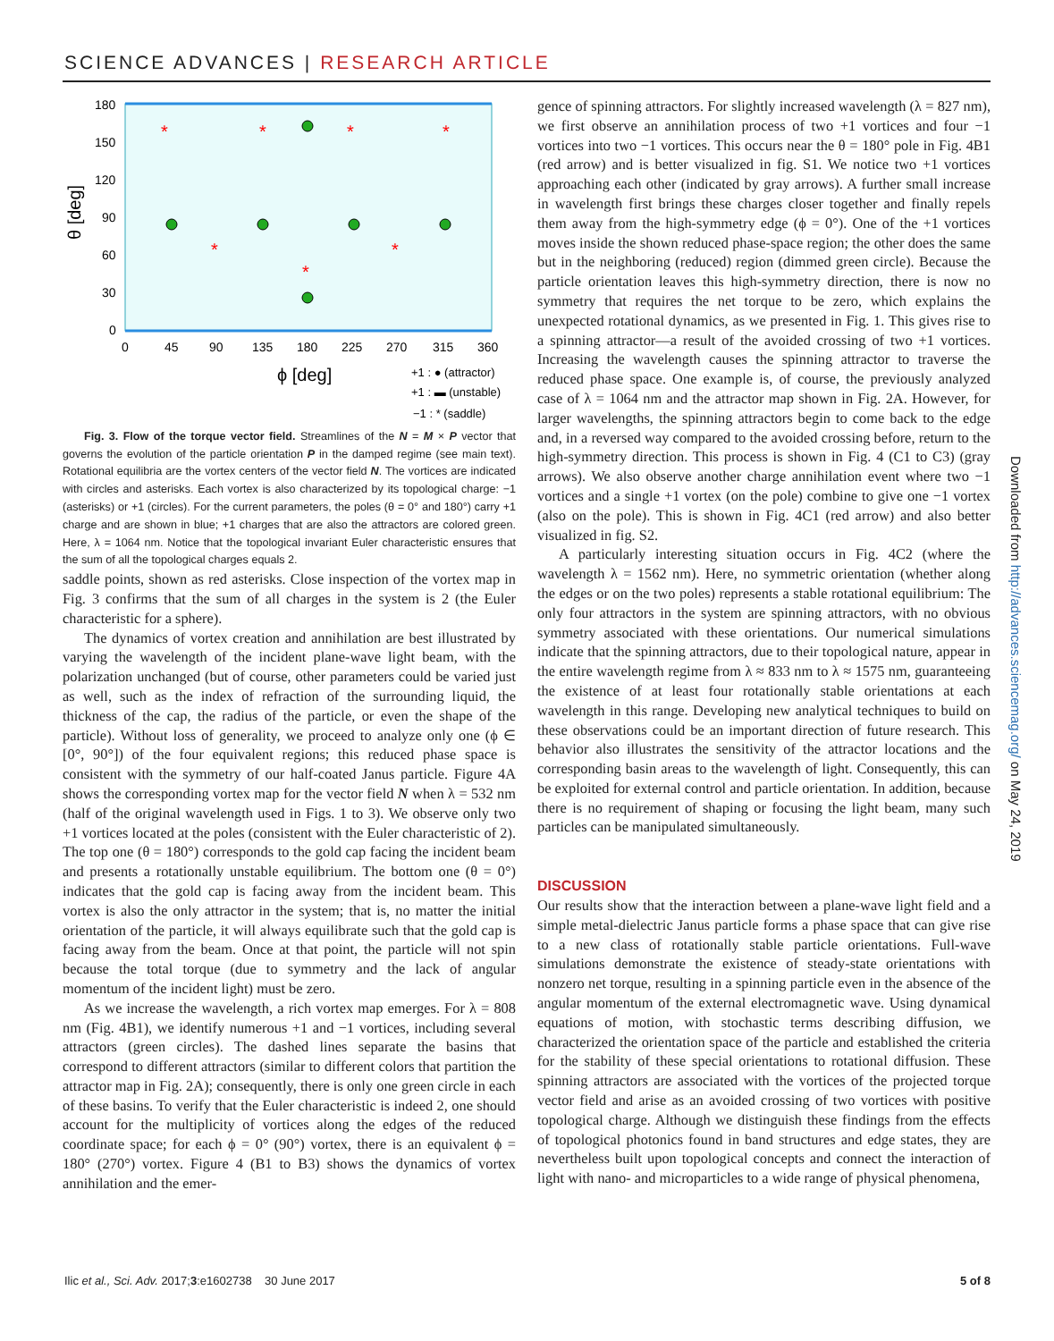SCIENCE ADVANCES | RESEARCH ARTICLE
*
*
*
*
*
*
*
180
150
120
90
60
30
0
0
45
90
135
180
225
270
315
360
θ [deg]
ϕ [deg]
+1 : ● (attractor)
+1 : ▬ (unstable)
−1 : * (saddle)
Fig. 3. Flow of the torque vector field. Streamlines of the N = M × P vector that governs the evolution of the particle orientation P in the damped regime (see main text). Rotational equilibria are the vortex centers of the vector field N. The vortices are indicated with circles and asterisks. Each vortex is also characterized by its topological charge: −1 (asterisks) or +1 (circles). For the current parameters, the poles (θ = 0° and 180°) carry +1 charge and are shown in blue; +1 charges that are also the attractors are colored green. Here, λ = 1064 nm. Notice that the topological invariant Euler characteristic ensures that the sum of all the topological charges equals 2.
saddle points, shown as red asterisks. Close inspection of the vortex map in Fig. 3 confirms that the sum of all charges in the system is 2 (the Euler characteristic for a sphere).
The dynamics of vortex creation and annihilation are best illustrated by varying the wavelength of the incident plane-wave light beam, with the polarization unchanged (but of course, other parameters could be varied just as well, such as the index of refraction of the surrounding liquid, the thickness of the cap, the radius of the particle, or even the shape of the particle). Without loss of generality, we proceed to analyze only one (ϕ ∈ [0°, 90°]) of the four equivalent regions; this reduced phase space is consistent with the symmetry of our half-coated Janus particle. Figure 4A shows the corresponding vortex map for the vector field N when λ = 532 nm (half of the original wavelength used in Figs. 1 to 3). We observe only two +1 vortices located at the poles (consistent with the Euler characteristic of 2). The top one (θ = 180°) corresponds to the gold cap facing the incident beam and presents a rotationally unstable equilibrium. The bottom one (θ = 0°) indicates that the gold cap is facing away from the incident beam. This vortex is also the only attractor in the system; that is, no matter the initial orientation of the particle, it will always equilibrate such that the gold cap is facing away from the beam. Once at that point, the particle will not spin because the total torque (due to symmetry and the lack of angular momentum of the incident light) must be zero.
As we increase the wavelength, a rich vortex map emerges. For λ = 808 nm (Fig. 4B1), we identify numerous +1 and −1 vortices, including several attractors (green circles). The dashed lines separate the basins that correspond to different attractors (similar to different colors that partition the attractor map in Fig. 2A); consequently, there is only one green circle in each of these basins. To verify that the Euler characteristic is indeed 2, one should account for the multiplicity of vortices along the edges of the reduced coordinate space; for each ϕ = 0° (90°) vortex, there is an equivalent ϕ = 180° (270°) vortex. Figure 4 (B1 to B3) shows the dynamics of vortex annihilation and the emer-
gence of spinning attractors. For slightly increased wavelength (λ = 827 nm), we first observe an annihilation process of two +1 vortices and four −1 vortices into two −1 vortices. This occurs near the θ = 180° pole in Fig. 4B1 (red arrow) and is better visualized in fig. S1. We notice two +1 vortices approaching each other (indicated by gray arrows). A further small increase in wavelength first brings these charges closer together and finally repels them away from the high-symmetry edge (ϕ = 0°). One of the +1 vortices moves inside the shown reduced phase-space region; the other does the same but in the neighboring (reduced) region (dimmed green circle). Because the particle orientation leaves this high-symmetry direction, there is now no symmetry that requires the net torque to be zero, which explains the unexpected rotational dynamics, as we presented in Fig. 1. This gives rise to a spinning attractor—a result of the avoided crossing of two +1 vortices. Increasing the wavelength causes the spinning attractor to traverse the reduced phase space. One example is, of course, the previously analyzed case of λ = 1064 nm and the attractor map shown in Fig. 2A. However, for larger wavelengths, the spinning attractors begin to come back to the edge and, in a reversed way compared to the avoided crossing before, return to the high-symmetry direction. This process is shown in Fig. 4 (C1 to C3) (gray arrows). We also observe another charge annihilation event where two −1 vortices and a single +1 vortex (on the pole) combine to give one −1 vortex (also on the pole). This is shown in Fig. 4C1 (red arrow) and also better visualized in fig. S2.
A particularly interesting situation occurs in Fig. 4C2 (where the wavelength λ = 1562 nm). Here, no symmetric orientation (whether along the edges or on the two poles) represents a stable rotational equilibrium: The only four attractors in the system are spinning attractors, with no obvious symmetry associated with these orientations. Our numerical simulations indicate that the spinning attractors, due to their topological nature, appear in the entire wavelength regime from λ ≈ 833 nm to λ ≈ 1575 nm, guaranteeing the existence of at least four rotationally stable orientations at each wavelength in this range. Developing new analytical techniques to build on these observations could be an important direction of future research. This behavior also illustrates the sensitivity of the attractor locations and the corresponding basin areas to the wavelength of light. Consequently, this can be exploited for external control and particle orientation. In addition, because there is no requirement of shaping or focusing the light beam, many such particles can be manipulated simultaneously.
DISCUSSION
Our results show that the interaction between a plane-wave light field and a simple metal-dielectric Janus particle forms a phase space that can give rise to a new class of rotationally stable particle orientations. Full-wave simulations demonstrate the existence of steady-state orientations with nonzero net torque, resulting in a spinning particle even in the absence of the angular momentum of the external electromagnetic wave. Using dynamical equations of motion, with stochastic terms describing diffusion, we characterized the orientation space of the particle and established the criteria for the stability of these special orientations to rotational diffusion. These spinning attractors are associated with the vortices of the projected torque vector field and arise as an avoided crossing of two vortices with positive topological charge. Although we distinguish these findings from the effects of topological photonics found in band structures and edge states, they are nevertheless built upon topological concepts and connect the interaction of light with nano- and microparticles to a wide range of physical phenomena,
Downloaded from http://advances.sciencemag.org/ on May 24, 2019
Ilic et al., Sci. Adv. 2017;3:e1602738 30 June 2017 5 of 8